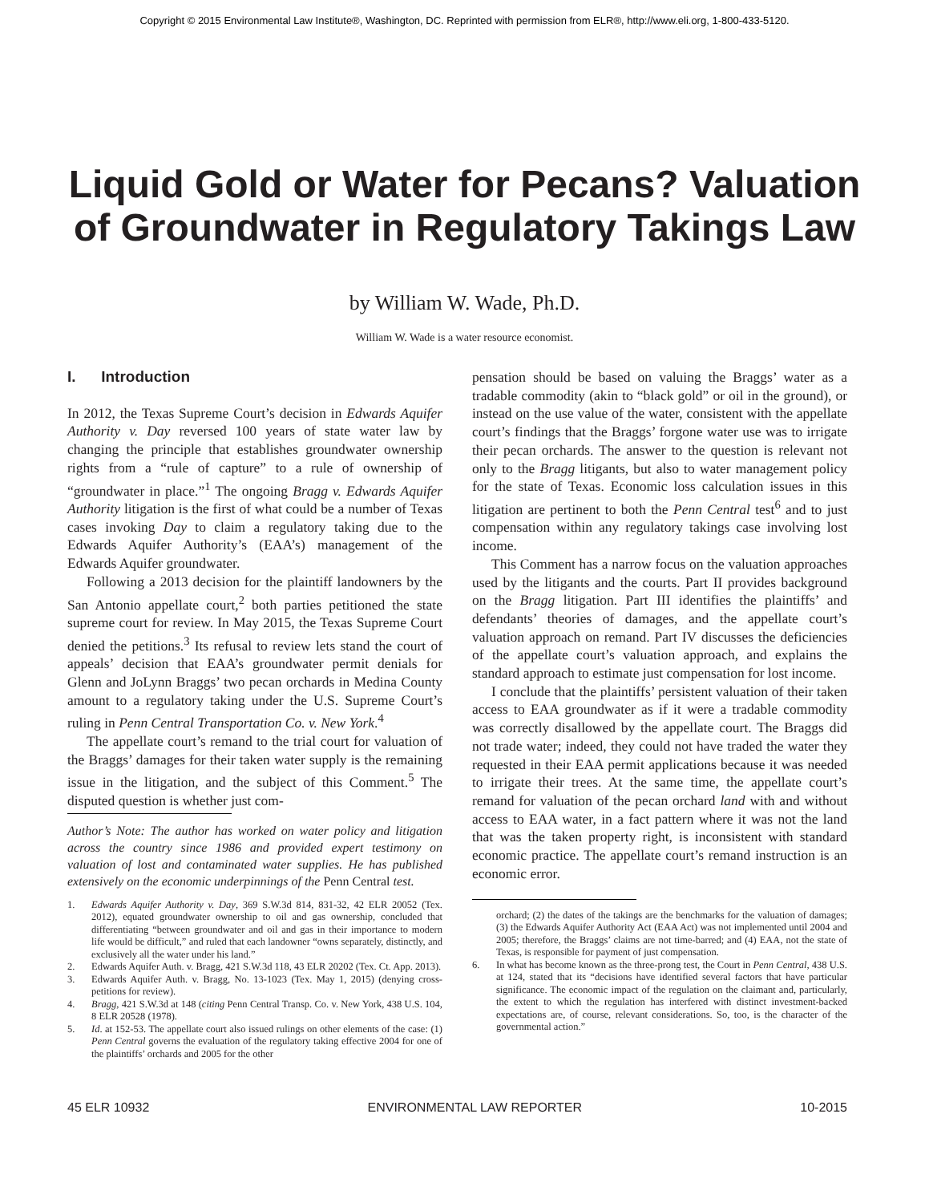Copyright © 2015 Environmental Law Institute®, Washington, DC. Reprinted with permission from ELR®, http://www.eli.org, 1-800-433-5120.
Liquid Gold or Water for Pecans? Valuation of Groundwater in Regulatory Takings Law
by William W. Wade, Ph.D.
William W. Wade is a water resource economist.
I. Introduction
In 2012, the Texas Supreme Court’s decision in Edwards Aquifer Authority v. Day reversed 100 years of state water law by changing the principle that establishes groundwater ownership rights from a “rule of capture” to a rule of ownership of “groundwater in place.”<sup>1</sup> The ongoing Bragg v. Edwards Aquifer Authority litigation is the first of what could be a number of Texas cases invoking Day to claim a regulatory taking due to the Edwards Aquifer Authority’s (EAA’s) management of the Edwards Aquifer groundwater.
Following a 2013 decision for the plaintiff landowners by the San Antonio appellate court,<sup>2</sup> both parties petitioned the state supreme court for review. In May 2015, the Texas Supreme Court denied the petitions.<sup>3</sup> Its refusal to review lets stand the court of appeals’ decision that EAA’s groundwater permit denials for Glenn and JoLynn Braggs’ two pecan orchards in Medina County amount to a regulatory taking under the U.S. Supreme Court’s ruling in Penn Central Transportation Co. v. New York.<sup>4</sup>
The appellate court’s remand to the trial court for valuation of the Braggs’ damages for their taken water supply is the remaining issue in the litigation, and the subject of this Comment.<sup>5</sup> The disputed question is whether just com-
Author’s Note: The author has worked on water policy and litigation across the country since 1986 and provided expert testimony on valuation of lost and contaminated water supplies. He has published extensively on the economic underpinnings of the Penn Central test.
1. Edwards Aquifer Authority v. Day, 369 S.W.3d 814, 831-32, 42 ELR 20052 (Tex. 2012), equated groundwater ownership to oil and gas ownership, concluded that differentiating “between groundwater and oil and gas in their importance to modern life would be difficult,” and ruled that each landowner “owns separately, distinctly, and exclusively all the water under his land.”
2. Edwards Aquifer Auth. v. Bragg, 421 S.W.3d 118, 43 ELR 20202 (Tex. Ct. App. 2013).
3. Edwards Aquifer Auth. v. Bragg, No. 13-1023 (Tex. May 1, 2015) (denying cross-petitions for review).
4. Bragg, 421 S.W.3d at 148 (citing Penn Central Transp. Co. v. New York, 438 U.S. 104, 8 ELR 20528 (1978).
5. Id. at 152-53. The appellate court also issued rulings on other elements of the case: (1) Penn Central governs the evaluation of the regulatory taking effective 2004 for one of the plaintiffs’ orchards and 2005 for the other
pensation should be based on valuing the Braggs’ water as a tradable commodity (akin to “black gold” or oil in the ground), or instead on the use value of the water, consistent with the appellate court’s findings that the Braggs’ forgone water use was to irrigate their pecan orchards. The answer to the question is relevant not only to the Bragg litigants, but also to water management policy for the state of Texas. Economic loss calculation issues in this litigation are pertinent to both the Penn Central test<sup>6</sup> and to just compensation within any regulatory takings case involving lost income.
This Comment has a narrow focus on the valuation approaches used by the litigants and the courts. Part II provides background on the Bragg litigation. Part III identifies the plaintiffs’ and defendants’ theories of damages, and the appellate court’s valuation approach on remand. Part IV discusses the deficiencies of the appellate court’s valuation approach, and explains the standard approach to estimate just compensation for lost income.
I conclude that the plaintiffs’ persistent valuation of their taken access to EAA groundwater as if it were a tradable commodity was correctly disallowed by the appellate court. The Braggs did not trade water; indeed, they could not have traded the water they requested in their EAA permit applications because it was needed to irrigate their trees. At the same time, the appellate court’s remand for valuation of the pecan orchard land with and without access to EAA water, in a fact pattern where it was not the land that was the taken property right, is inconsistent with standard economic practice. The appellate court’s remand instruction is an economic error.
orchard; (2) the dates of the takings are the benchmarks for the valuation of damages; (3) the Edwards Aquifer Authority Act (EAA Act) was not implemented until 2004 and 2005; therefore, the Braggs’ claims are not time-barred; and (4) EAA, not the state of Texas, is responsible for payment of just compensation.
6. In what has become known as the three-prong test, the Court in Penn Central, 438 U.S. at 124, stated that its “decisions have identified several factors that have particular significance. The economic impact of the regulation on the claimant and, particularly, the extent to which the regulation has interfered with distinct investment-backed expectations are, of course, relevant considerations. So, too, is the character of the governmental action.”
45 ELR 10932 ENVIRONMENTAL LAW REPORTER 10-2015